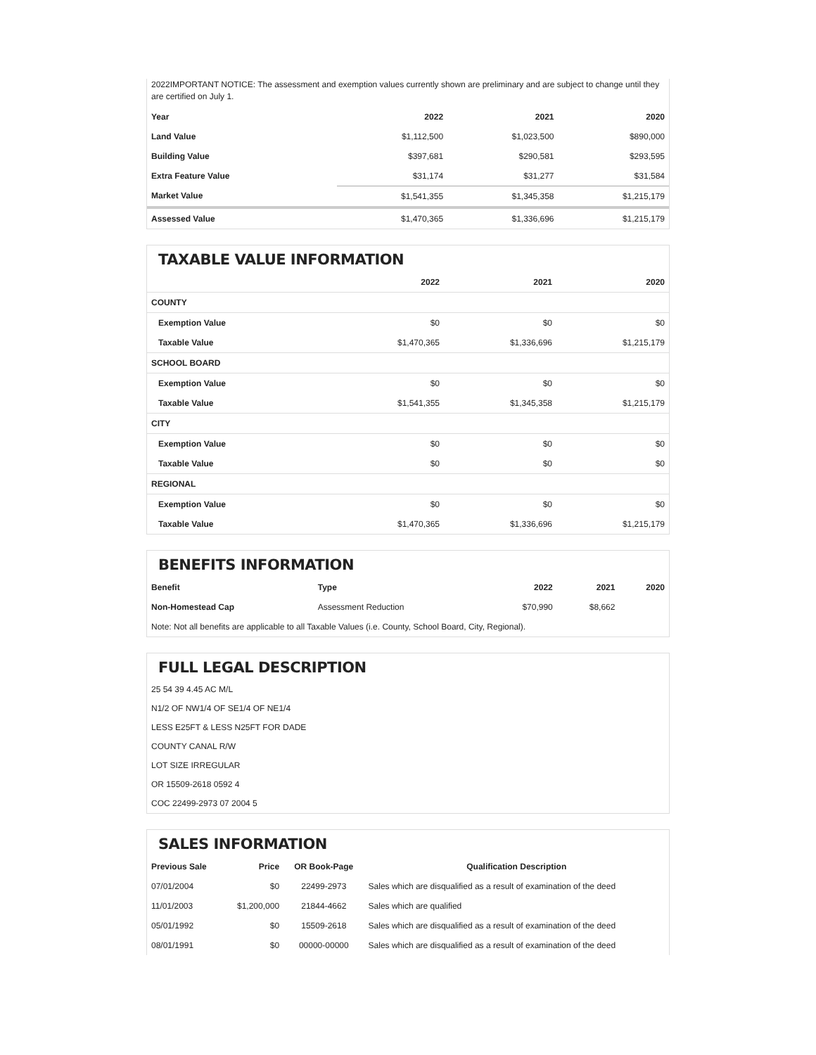2022IMPORTANT NOTICE: The assessment and exemption values currently shown are preliminary and are subject to change until they are certified on July 1.
| Year | 2022 | 2021 | 2020 |
| --- | --- | --- | --- |
| Land Value | $1,112,500 | $1,023,500 | $890,000 |
| Building Value | $397,681 | $290,581 | $293,595 |
| Extra Feature Value | $31,174 | $31,277 | $31,584 |
| Market Value | $1,541,355 | $1,345,358 | $1,215,179 |
| Assessed Value | $1,470,365 | $1,336,696 | $1,215,179 |
TAXABLE VALUE INFORMATION
| | 2022 | 2021 | 2020 |
| --- | --- | --- | --- |
| COUNTY | | | |
| Exemption Value | $0 | $0 | $0 |
| Taxable Value | $1,470,365 | $1,336,696 | $1,215,179 |
| SCHOOL BOARD | | | |
| Exemption Value | $0 | $0 | $0 |
| Taxable Value | $1,541,355 | $1,345,358 | $1,215,179 |
| CITY | | | |
| Exemption Value | $0 | $0 | $0 |
| Taxable Value | $0 | $0 | $0 |
| REGIONAL | | | |
| Exemption Value | $0 | $0 | $0 |
| Taxable Value | $1,470,365 | $1,336,696 | $1,215,179 |
BENEFITS INFORMATION
| Benefit | Type | 2022 | 2021 | 2020 |
| --- | --- | --- | --- | --- |
| Non-Homestead Cap | Assessment Reduction | $70,990 | $8,662 | |
| Note: Not all benefits are applicable to all Taxable Values (i.e. County, School Board, City, Regional). | | | | |
FULL LEGAL DESCRIPTION
25 54 39 4.45 AC M/L
N1/2 OF NW1/4 OF SE1/4 OF NE1/4
LESS E25FT & LESS N25FT FOR DADE
COUNTY CANAL R/W
LOT SIZE IRREGULAR
OR 15509-2618 0592 4
COC 22499-2973 07 2004 5
SALES INFORMATION
| Previous Sale | Price | OR Book-Page | Qualification Description |
| --- | --- | --- | --- |
| 07/01/2004 | $0 | 22499-2973 | Sales which are disqualified as a result of examination of the deed |
| 11/01/2003 | $1,200,000 | 21844-4662 | Sales which are qualified |
| 05/01/1992 | $0 | 15509-2618 | Sales which are disqualified as a result of examination of the deed |
| 08/01/1991 | $0 | 00000-00000 | Sales which are disqualified as a result of examination of the deed |